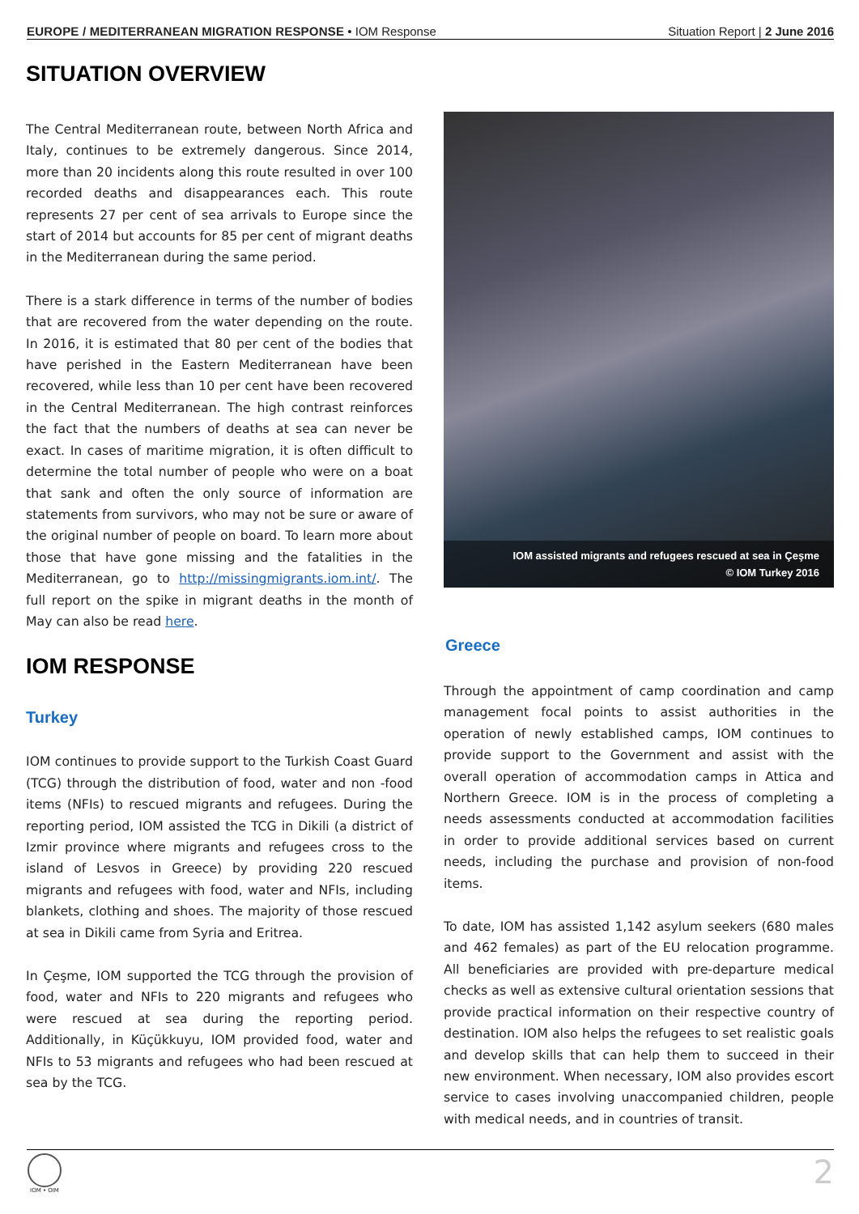EUROPE / MEDITERRANEAN MIGRATION RESPONSE • IOM Response Situation Report | 2 June 2016
SITUATION OVERVIEW
The Central Mediterranean route, between North Africa and Italy, continues to be extremely dangerous. Since 2014, more than 20 incidents along this route resulted in over 100 recorded deaths and disappearances each. This route represents 27 per cent of sea arrivals to Europe since the start of 2014 but accounts for 85 per cent of migrant deaths in the Mediterranean during the same period.
There is a stark difference in terms of the number of bodies that are recovered from the water depending on the route. In 2016, it is estimated that 80 per cent of the bodies that have perished in the Eastern Mediterranean have been recovered, while less than 10 per cent have been recovered in the Central Mediterranean. The high contrast reinforces the fact that the numbers of deaths at sea can never be exact. In cases of maritime migration, it is often difficult to determine the total number of people who were on a boat that sank and often the only source of information are statements from survivors, who may not be sure or aware of the original number of people on board. To learn more about those that have gone missing and the fatalities in the Mediterranean, go to http://missingmigrants.iom.int/. The full report on the spike in migrant deaths in the month of May can also be read here.
IOM RESPONSE
Turkey
IOM continues to provide support to the Turkish Coast Guard (TCG) through the distribution of food, water and non -food items (NFIs) to rescued migrants and refugees. During the reporting period, IOM assisted the TCG in Dikili (a district of Izmir province where migrants and refugees cross to the island of Lesvos in Greece) by providing 220 rescued migrants and refugees with food, water and NFIs, including blankets, clothing and shoes. The majority of those rescued at sea in Dikili came from Syria and Eritrea.
In Çeşme, IOM supported the TCG through the provision of food, water and NFIs to 220 migrants and refugees who were rescued at sea during the reporting period. Additionally, in Küçükkuyu, IOM provided food, water and NFIs to 53 migrants and refugees who had been rescued at sea by the TCG.
IOM assisted migrants and refugees rescued at sea in Çeşme
© IOM Turkey 2016
Greece
Through the appointment of camp coordination and camp management focal points to assist authorities in the operation of newly established camps, IOM continues to provide support to the Government and assist with the overall operation of accommodation camps in Attica and Northern Greece. IOM is in the process of completing a needs assessments conducted at accommodation facilities in order to provide additional services based on current needs, including the purchase and provision of non-food items.
To date, IOM has assisted 1,142 asylum seekers (680 males and 462 females) as part of the EU relocation programme. All beneficiaries are provided with pre-departure medical checks as well as extensive cultural orientation sessions that provide practical information on their respective country of destination. IOM also helps the refugees to set realistic goals and develop skills that can help them to succeed in their new environment. When necessary, IOM also provides escort service to cases involving unaccompanied children, people with medical needs, and in countries of transit.
IOM • OIM
2